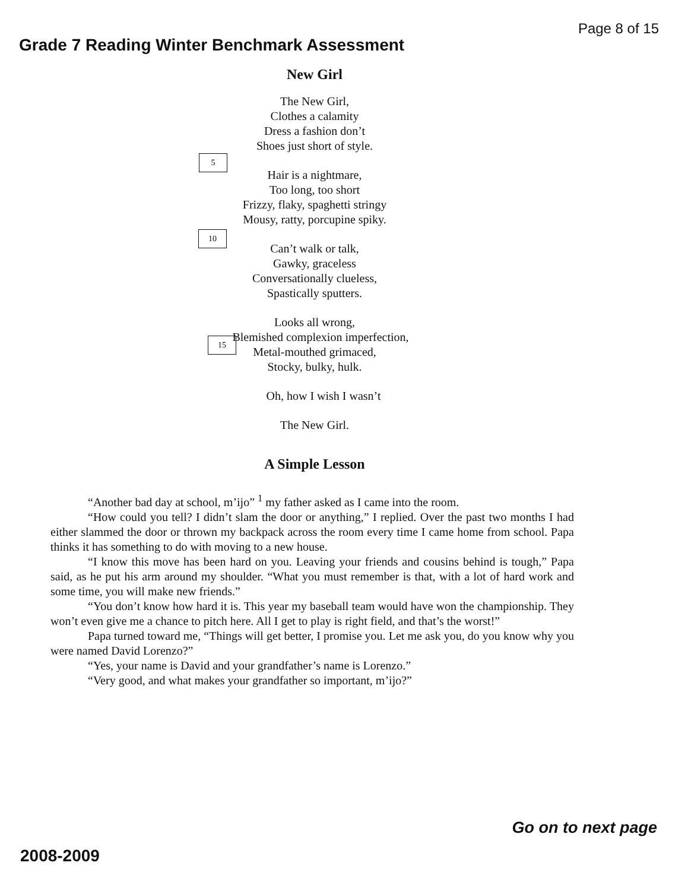Page 8 of 15
Grade 7 Reading Winter Benchmark Assessment
New Girl
The New Girl,
Clothes a calamity
Dress a fashion don’t
Shoes just short of style.
5
Hair is a nightmare,
Too long, too short
Frizzy, flaky, spaghetti stringy
Mousy, ratty, porcupine spiky.
10
Can’t walk or talk,
Gawky, graceless
Conversationally clueless,
Spastically sputters.
15
Looks all wrong,
Blemished complexion imperfection,
Metal-mouthed grimaced,
Stocky, bulky, hulk.
Oh, how I wish I wasn’t
The New Girl.
A Simple Lesson
“Another bad day at school, m’ijo” <sup>1</sup> my father asked as I came into the room.
“How could you tell? I didn’t slam the door or anything,” I replied. Over the past two months I had either slammed the door or thrown my backpack across the room every time I came home from school. Papa thinks it has something to do with moving to a new house.
“I know this move has been hard on you. Leaving your friends and cousins behind is tough,” Papa said, as he put his arm around my shoulder. “What you must remember is that, with a lot of hard work and some time, you will make new friends.”
“You don’t know how hard it is. This year my baseball team would have won the championship. They won’t even give me a chance to pitch here. All I get to play is right field, and that’s the worst!”
Papa turned toward me, “Things will get better, I promise you. Let me ask you, do you know why you were named David Lorenzo?”
“Yes, your name is David and your grandfather’s name is Lorenzo.”
“Very good, and what makes your grandfather so important, m’ijo?”
Go on to next page
2008-2009